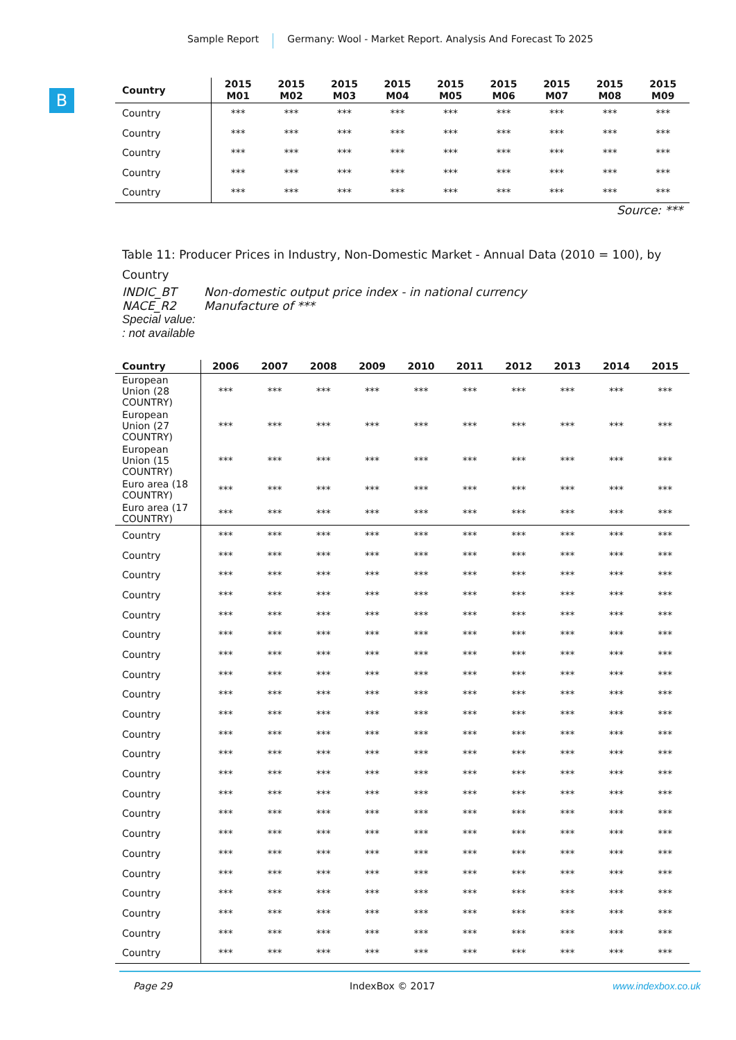Sample Report Germany: Wool - Market Report. Analysis And Forecast To 2025
B
| Country | 2015 M01 | 2015 M02 | 2015 M03 | 2015 M04 | 2015 M05 | 2015 M06 | 2015 M07 | 2015 M08 | 2015 M09 |
| --- | --- | --- | --- | --- | --- | --- | --- | --- | --- |
| Country | *** | *** | *** | *** | *** | *** | *** | *** | *** |
| Country | *** | *** | *** | *** | *** | *** | *** | *** | *** |
| Country | *** | *** | *** | *** | *** | *** | *** | *** | *** |
| Country | *** | *** | *** | *** | *** | *** | *** | *** | *** |
| Country | *** | *** | *** | *** | *** | *** | *** | *** | *** |
Source: ***
Table 11: Producer Prices in Industry, Non-Domestic Market - Annual Data (2010 = 100), by Country
INDIC_BT Non-domestic output price index - in national currency
NACE_R2 Manufacture of ***
Special value:
: not available
| Country | 2006 | 2007 | 2008 | 2009 | 2010 | 2011 | 2012 | 2013 | 2014 | 2015 |
| --- | --- | --- | --- | --- | --- | --- | --- | --- | --- | --- |
| European Union (28 COUNTRY) | *** | *** | *** | *** | *** | *** | *** | *** | *** | *** |
| European Union (27 COUNTRY) | *** | *** | *** | *** | *** | *** | *** | *** | *** | *** |
| European Union (15 COUNTRY) | *** | *** | *** | *** | *** | *** | *** | *** | *** | *** |
| Euro area (18 COUNTRY) | *** | *** | *** | *** | *** | *** | *** | *** | *** | *** |
| Euro area (17 COUNTRY) | *** | *** | *** | *** | *** | *** | *** | *** | *** | *** |
| Country | *** | *** | *** | *** | *** | *** | *** | *** | *** | *** |
| Country | *** | *** | *** | *** | *** | *** | *** | *** | *** | *** |
| Country | *** | *** | *** | *** | *** | *** | *** | *** | *** | *** |
| Country | *** | *** | *** | *** | *** | *** | *** | *** | *** | *** |
| Country | *** | *** | *** | *** | *** | *** | *** | *** | *** | *** |
| Country | *** | *** | *** | *** | *** | *** | *** | *** | *** | *** |
| Country | *** | *** | *** | *** | *** | *** | *** | *** | *** | *** |
| Country | *** | *** | *** | *** | *** | *** | *** | *** | *** | *** |
| Country | *** | *** | *** | *** | *** | *** | *** | *** | *** | *** |
| Country | *** | *** | *** | *** | *** | *** | *** | *** | *** | *** |
| Country | *** | *** | *** | *** | *** | *** | *** | *** | *** | *** |
| Country | *** | *** | *** | *** | *** | *** | *** | *** | *** | *** |
| Country | *** | *** | *** | *** | *** | *** | *** | *** | *** | *** |
| Country | *** | *** | *** | *** | *** | *** | *** | *** | *** | *** |
| Country | *** | *** | *** | *** | *** | *** | *** | *** | *** | *** |
| Country | *** | *** | *** | *** | *** | *** | *** | *** | *** | *** |
| Country | *** | *** | *** | *** | *** | *** | *** | *** | *** | *** |
| Country | *** | *** | *** | *** | *** | *** | *** | *** | *** | *** |
| Country | *** | *** | *** | *** | *** | *** | *** | *** | *** | *** |
| Country | *** | *** | *** | *** | *** | *** | *** | *** | *** | *** |
| Country | *** | *** | *** | *** | *** | *** | *** | *** | *** | *** |
| Country | *** | *** | *** | *** | *** | *** | *** | *** | *** | *** |
Page 29 IndexBox © 2017 www.indexbox.co.uk